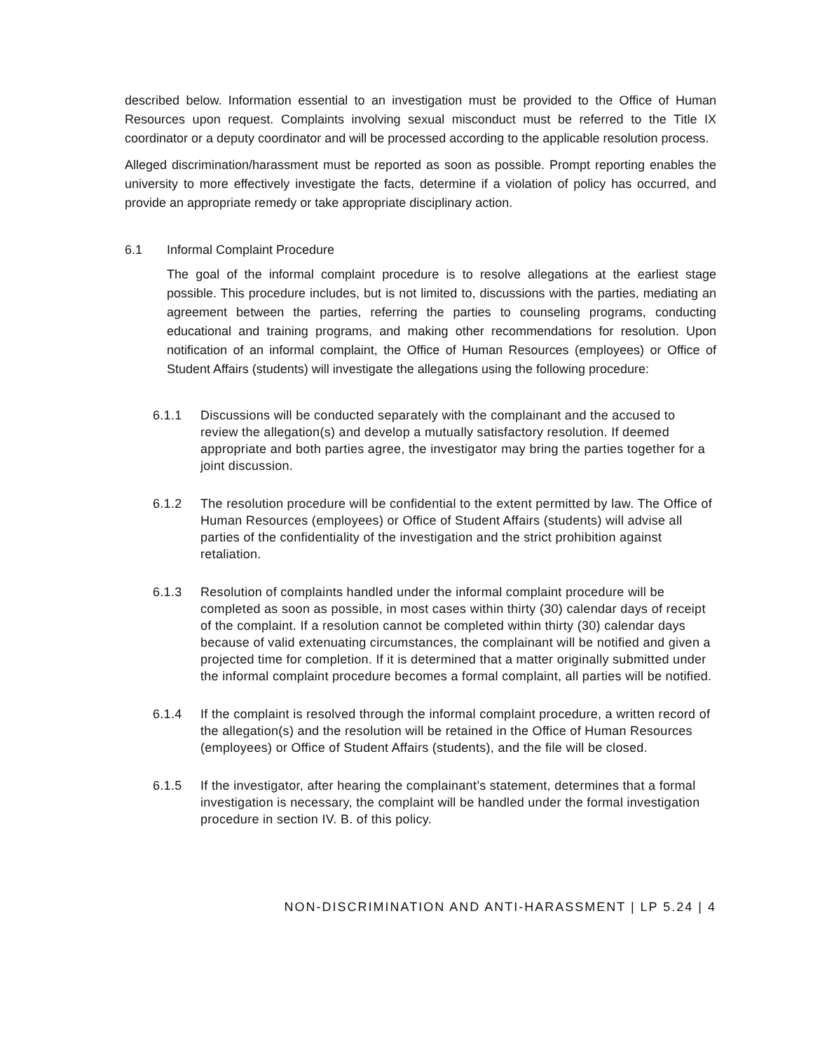described below. Information essential to an investigation must be provided to the Office of Human Resources upon request. Complaints involving sexual misconduct must be referred to the Title IX coordinator or a deputy coordinator and will be processed according to the applicable resolution process.
Alleged discrimination/harassment must be reported as soon as possible. Prompt reporting enables the university to more effectively investigate the facts, determine if a violation of policy has occurred, and provide an appropriate remedy or take appropriate disciplinary action.
6.1 Informal Complaint Procedure
The goal of the informal complaint procedure is to resolve allegations at the earliest stage possible. This procedure includes, but is not limited to, discussions with the parties, mediating an agreement between the parties, referring the parties to counseling programs, conducting educational and training programs, and making other recommendations for resolution. Upon notification of an informal complaint, the Office of Human Resources (employees) or Office of Student Affairs (students) will investigate the allegations using the following procedure:
6.1.1 Discussions will be conducted separately with the complainant and the accused to review the allegation(s) and develop a mutually satisfactory resolution. If deemed appropriate and both parties agree, the investigator may bring the parties together for a joint discussion.
6.1.2 The resolution procedure will be confidential to the extent permitted by law. The Office of Human Resources (employees) or Office of Student Affairs (students) will advise all parties of the confidentiality of the investigation and the strict prohibition against retaliation.
6.1.3 Resolution of complaints handled under the informal complaint procedure will be completed as soon as possible, in most cases within thirty (30) calendar days of receipt of the complaint. If a resolution cannot be completed within thirty (30) calendar days because of valid extenuating circumstances, the complainant will be notified and given a projected time for completion. If it is determined that a matter originally submitted under the informal complaint procedure becomes a formal complaint, all parties will be notified.
6.1.4 If the complaint is resolved through the informal complaint procedure, a written record of the allegation(s) and the resolution will be retained in the Office of Human Resources (employees) or Office of Student Affairs (students), and the file will be closed.
6.1.5 If the investigator, after hearing the complainant’s statement, determines that a formal investigation is necessary, the complaint will be handled under the formal investigation procedure in section IV. B. of this policy.
NON-DISCRIMINATION AND ANTI-HARASSMENT | LP 5.24 | 4